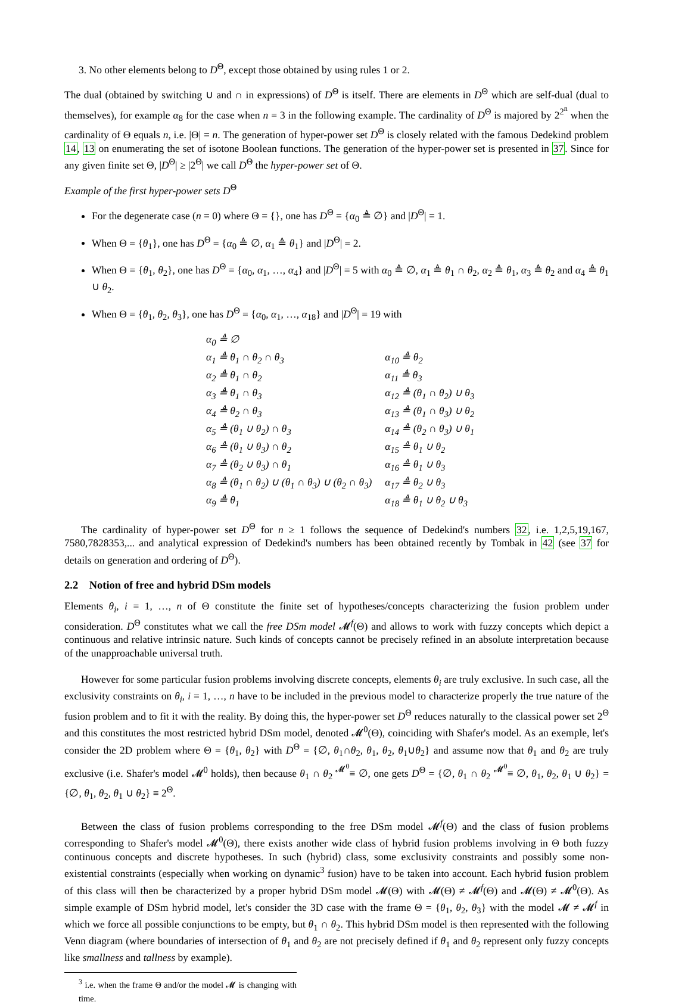3. No other elements belong to D<sup>Θ</sup>, except those obtained by using rules 1 or 2.
The dual (obtained by switching ∪ and ∩ in expressions) of D<sup>Θ</sup> is itself. There are elements in D<sup>Θ</sup> which are self-dual (dual to themselves), for example α<sub>8</sub> for the case when n = 3 in the following example. The cardinality of D<sup>Θ</sup> is majored by 2<sup>2<sup>n</sup></sup> when the cardinality of Θ equals n, i.e. |Θ| = n. The generation of hyper-power set D<sup>Θ</sup> is closely related with the famous Dedekind problem 14, 13 on enumerating the set of isotone Boolean functions. The generation of the hyper-power set is presented in 37. Since for any given finite set Θ, |D<sup>Θ</sup>| ≥ |2<sup>Θ</sup>| we call D<sup>Θ</sup> the hyper-power set of Θ.
Example of the first hyper-power sets D<sup>Θ</sup>
For the degenerate case (n = 0) where Θ = {}, one has D<sup>Θ</sup> = {α<sub>0</sub> ≜ ∅} and |D<sup>Θ</sup>| = 1.
When Θ = {θ<sub>1</sub>}, one has D<sup>Θ</sup> = {α<sub>0</sub> ≜ ∅, α<sub>1</sub> ≜ θ<sub>1</sub>} and |D<sup>Θ</sup>| = 2.
When Θ = {θ<sub>1</sub>, θ<sub>2</sub>}, one has D<sup>Θ</sup> = {α<sub>0</sub>, α<sub>1</sub>, …, α<sub>4</sub>} and |D<sup>Θ</sup>| = 5 with α<sub>0</sub> ≜ ∅, α<sub>1</sub> ≜ θ<sub>1</sub> ∩ θ<sub>2</sub>, α<sub>2</sub> ≜ θ<sub>1</sub>, α<sub>3</sub> ≜ θ<sub>2</sub> and α<sub>4</sub> ≜ θ<sub>1</sub> ∪ θ<sub>2</sub>.
When Θ = {θ<sub>1</sub>, θ<sub>2</sub>, θ<sub>3</sub>}, one has D<sup>Θ</sup> = {α<sub>0</sub>, α<sub>1</sub>, …, α<sub>18</sub>} and |D<sup>Θ</sup>| = 19 with
| α<sub>0</sub> ≜ ∅ | |
| α<sub>1</sub> ≜ θ<sub>1</sub> ∩ θ<sub>2</sub> ∩ θ<sub>3</sub> | α<sub>10</sub> ≜ θ<sub>2</sub> |
| α<sub>2</sub> ≜ θ<sub>1</sub> ∩ θ<sub>2</sub> | α<sub>11</sub> ≜ θ<sub>3</sub> |
| α<sub>3</sub> ≜ θ<sub>1</sub> ∩ θ<sub>3</sub> | α<sub>12</sub> ≜ (θ<sub>1</sub> ∩ θ<sub>2</sub>) ∪ θ<sub>3</sub> |
| α<sub>4</sub> ≜ θ<sub>2</sub> ∩ θ<sub>3</sub> | α<sub>13</sub> ≜ (θ<sub>1</sub> ∩ θ<sub>3</sub>) ∪ θ<sub>2</sub> |
| α<sub>5</sub> ≜ (θ<sub>1</sub> ∪ θ<sub>2</sub>) ∩ θ<sub>3</sub> | α<sub>14</sub> ≜ (θ<sub>2</sub> ∩ θ<sub>3</sub>) ∪ θ<sub>1</sub> |
| α<sub>6</sub> ≜ (θ<sub>1</sub> ∪ θ<sub>3</sub>) ∩ θ<sub>2</sub> | α<sub>15</sub> ≜ θ<sub>1</sub> ∪ θ<sub>2</sub> |
| α<sub>7</sub> ≜ (θ<sub>2</sub> ∪ θ<sub>3</sub>) ∩ θ<sub>1</sub> | α<sub>16</sub> ≜ θ<sub>1</sub> ∪ θ<sub>3</sub> |
| α<sub>8</sub> ≜ (θ<sub>1</sub> ∩ θ<sub>2</sub>) ∪ (θ<sub>1</sub> ∩ θ<sub>3</sub>) ∪ (θ<sub>2</sub> ∩ θ<sub>3</sub>) | α<sub>17</sub> ≜ θ<sub>2</sub> ∪ θ<sub>3</sub> |
| α<sub>9</sub> ≜ θ<sub>1</sub> | α<sub>18</sub> ≜ θ<sub>1</sub> ∪ θ<sub>2</sub> ∪ θ<sub>3</sub> |
The cardinality of hyper-power set D<sup>Θ</sup> for n ≥ 1 follows the sequence of Dedekind's numbers 32, i.e. 1,2,5,19,167, 7580,7828353,... and analytical expression of Dedekind's numbers has been obtained recently by Tombak in 42 (see 37 for details on generation and ordering of D<sup>Θ</sup>).
2.2 Notion of free and hybrid DSm models
Elements θ<sub>i</sub>, i = 1, …, n of Θ constitute the finite set of hypotheses/concepts characterizing the fusion problem under consideration. D<sup>Θ</sup> constitutes what we call the free DSm model 𝓜<sup>f</sup>(Θ) and allows to work with fuzzy concepts which depict a continuous and relative intrinsic nature. Such kinds of concepts cannot be precisely refined in an absolute interpretation because of the unapproachable universal truth.
However for some particular fusion problems involving discrete concepts, elements θ<sub>i</sub> are truly exclusive. In such case, all the exclusivity constraints on θ<sub>i</sub>, i = 1, …, n have to be included in the previous model to characterize properly the true nature of the fusion problem and to fit it with the reality. By doing this, the hyper-power set D<sup>Θ</sup> reduces naturally to the classical power set 2<sup>Θ</sup> and this constitutes the most restricted hybrid DSm model, denoted 𝓜<sup>0</sup>(Θ), coinciding with Shafer's model. As an exemple, let's consider the 2D problem where Θ = {θ<sub>1</sub>, θ<sub>2</sub>} with D<sup>Θ</sup> = {∅, θ<sub>1</sub>∩θ<sub>2</sub>, θ<sub>1</sub>, θ<sub>2</sub>, θ<sub>1</sub>∪θ<sub>2</sub>} and assume now that θ<sub>1</sub> and θ<sub>2</sub> are truly exclusive (i.e. Shafer's model 𝓜<sup>0</sup> holds), then because θ<sub>1</sub> ∩ θ<sub>2</sub> <sup>𝓜<sup>0</sup></sup>≡ ∅, one gets D<sup>Θ</sup> = {∅, θ<sub>1</sub> ∩ θ<sub>2</sub> <sup>𝓜<sup>0</sup></sup>≡ ∅, θ<sub>1</sub>, θ<sub>2</sub>, θ<sub>1</sub> ∪ θ<sub>2</sub>} = {∅, θ<sub>1</sub>, θ<sub>2</sub>, θ<sub>1</sub> ∪ θ<sub>2</sub>} ≡ 2<sup>Θ</sup>.
Between the class of fusion problems corresponding to the free DSm model 𝓜<sup>f</sup>(Θ) and the class of fusion problems corresponding to Shafer's model 𝓜<sup>0</sup>(Θ), there exists another wide class of hybrid fusion problems involving in Θ both fuzzy continuous concepts and discrete hypotheses. In such (hybrid) class, some exclusivity constraints and possibly some non-existential constraints (especially when working on dynamic<sup>3</sup> fusion) have to be taken into account. Each hybrid fusion problem of this class will then be characterized by a proper hybrid DSm model 𝓜(Θ) with 𝓜(Θ) ≠ 𝓜<sup>f</sup>(Θ) and 𝓜(Θ) ≠ 𝓜<sup>0</sup>(Θ). As simple example of DSm hybrid model, let's consider the 3D case with the frame Θ = {θ<sub>1</sub>, θ<sub>2</sub>, θ<sub>3</sub>} with the model 𝓜 ≠ 𝓜<sup>f</sup> in which we force all possible conjunctions to be empty, but θ<sub>1</sub> ∩ θ<sub>2</sub>. This hybrid DSm model is then represented with the following Venn diagram (where boundaries of intersection of θ<sub>1</sub> and θ<sub>2</sub> are not precisely defined if θ<sub>1</sub> and θ<sub>2</sub> represent only fuzzy concepts like smallness and tallness by example).
<sup>3</sup> i.e. when the frame Θ and/or the model 𝓜 is changing with time.